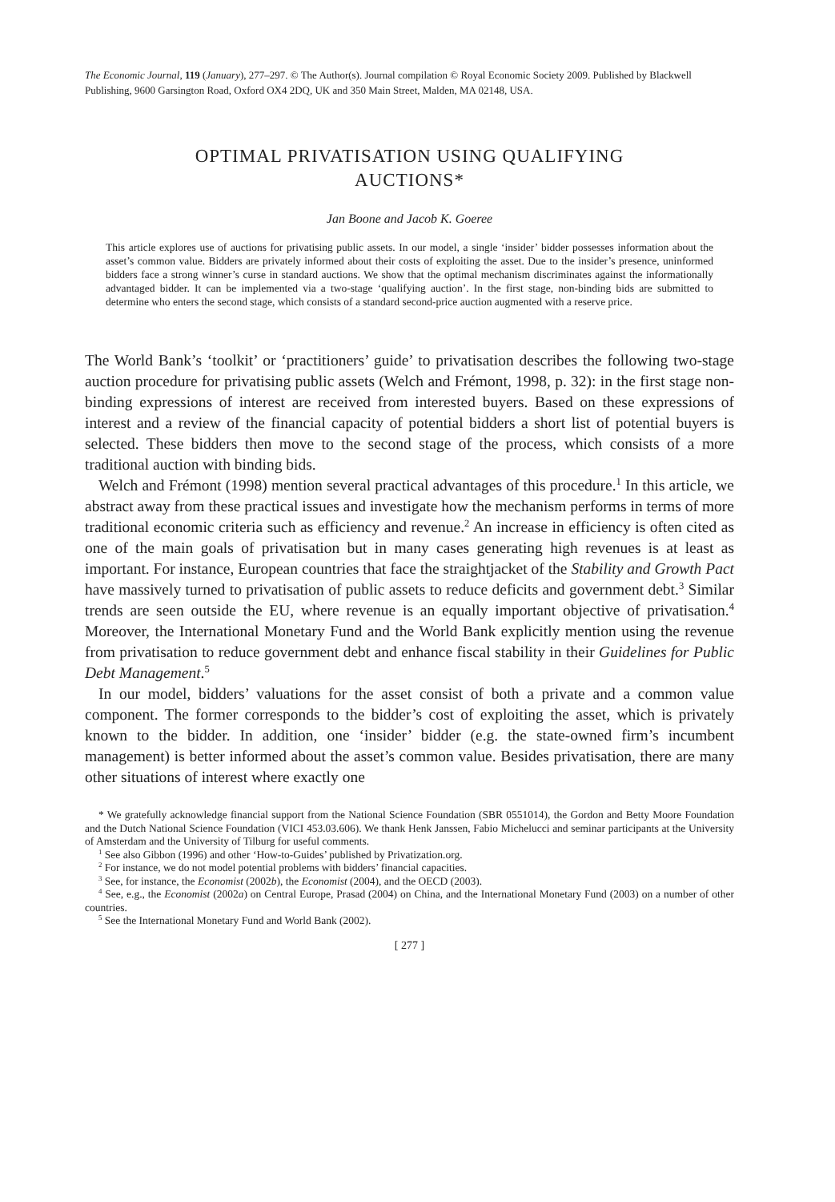The Economic Journal, 119 (January), 277–297. © The Author(s). Journal compilation © Royal Economic Society 2009. Published by Blackwell Publishing, 9600 Garsington Road, Oxford OX4 2DQ, UK and 350 Main Street, Malden, MA 02148, USA.
OPTIMAL PRIVATISATION USING QUALIFYING
AUCTIONS*
Jan Boone and Jacob K. Goeree
This article explores use of auctions for privatising public assets. In our model, a single ‘insider’ bidder possesses information about the asset’s common value. Bidders are privately informed about their costs of exploiting the asset. Due to the insider’s presence, uninformed bidders face a strong winner’s curse in standard auctions. We show that the optimal mechanism discriminates against the informationally advantaged bidder. It can be implemented via a two-stage ‘qualifying auction’. In the first stage, non-binding bids are submitted to determine who enters the second stage, which consists of a standard second-price auction augmented with a reserve price.
The World Bank’s ‘toolkit’ or ‘practitioners’ guide’ to privatisation describes the following two-stage auction procedure for privatising public assets (Welch and Frémont, 1998, p. 32): in the first stage non-binding expressions of interest are received from interested buyers. Based on these expressions of interest and a review of the financial capacity of potential bidders a short list of potential buyers is selected. These bidders then move to the second stage of the process, which consists of a more traditional auction with binding bids.
Welch and Frémont (1998) mention several practical advantages of this procedure.<sup>1</sup> In this article, we abstract away from these practical issues and investigate how the mechanism performs in terms of more traditional economic criteria such as efficiency and revenue.<sup>2</sup> An increase in efficiency is often cited as one of the main goals of privatisation but in many cases generating high revenues is at least as important. For instance, European countries that face the straightjacket of the Stability and Growth Pact have massively turned to privatisation of public assets to reduce deficits and government debt.<sup>3</sup> Similar trends are seen outside the EU, where revenue is an equally important objective of privatisation.<sup>4</sup> Moreover, the International Monetary Fund and the World Bank explicitly mention using the revenue from privatisation to reduce government debt and enhance fiscal stability in their Guidelines for Public Debt Management.<sup>5</sup>
In our model, bidders’ valuations for the asset consist of both a private and a common value component. The former corresponds to the bidder’s cost of exploiting the asset, which is privately known to the bidder. In addition, one ‘insider’ bidder (e.g. the state-owned firm’s incumbent management) is better informed about the asset’s common value. Besides privatisation, there are many other situations of interest where exactly one
* We gratefully acknowledge financial support from the National Science Foundation (SBR 0551014), the Gordon and Betty Moore Foundation and the Dutch National Science Foundation (VICI 453.03.606). We thank Henk Janssen, Fabio Michelucci and seminar participants at the University of Amsterdam and the University of Tilburg for useful comments.
<sup>1</sup> See also Gibbon (1996) and other ‘How-to-Guides’ published by Privatization.org.
<sup>2</sup> For instance, we do not model potential problems with bidders’ financial capacities.
<sup>3</sup> See, for instance, the Economist (2002b), the Economist (2004), and the OECD (2003).
<sup>4</sup> See, e.g., the Economist (2002a) on Central Europe, Prasad (2004) on China, and the International Monetary Fund (2003) on a number of other countries.
<sup>5</sup> See the International Monetary Fund and World Bank (2002).
[ 277 ]